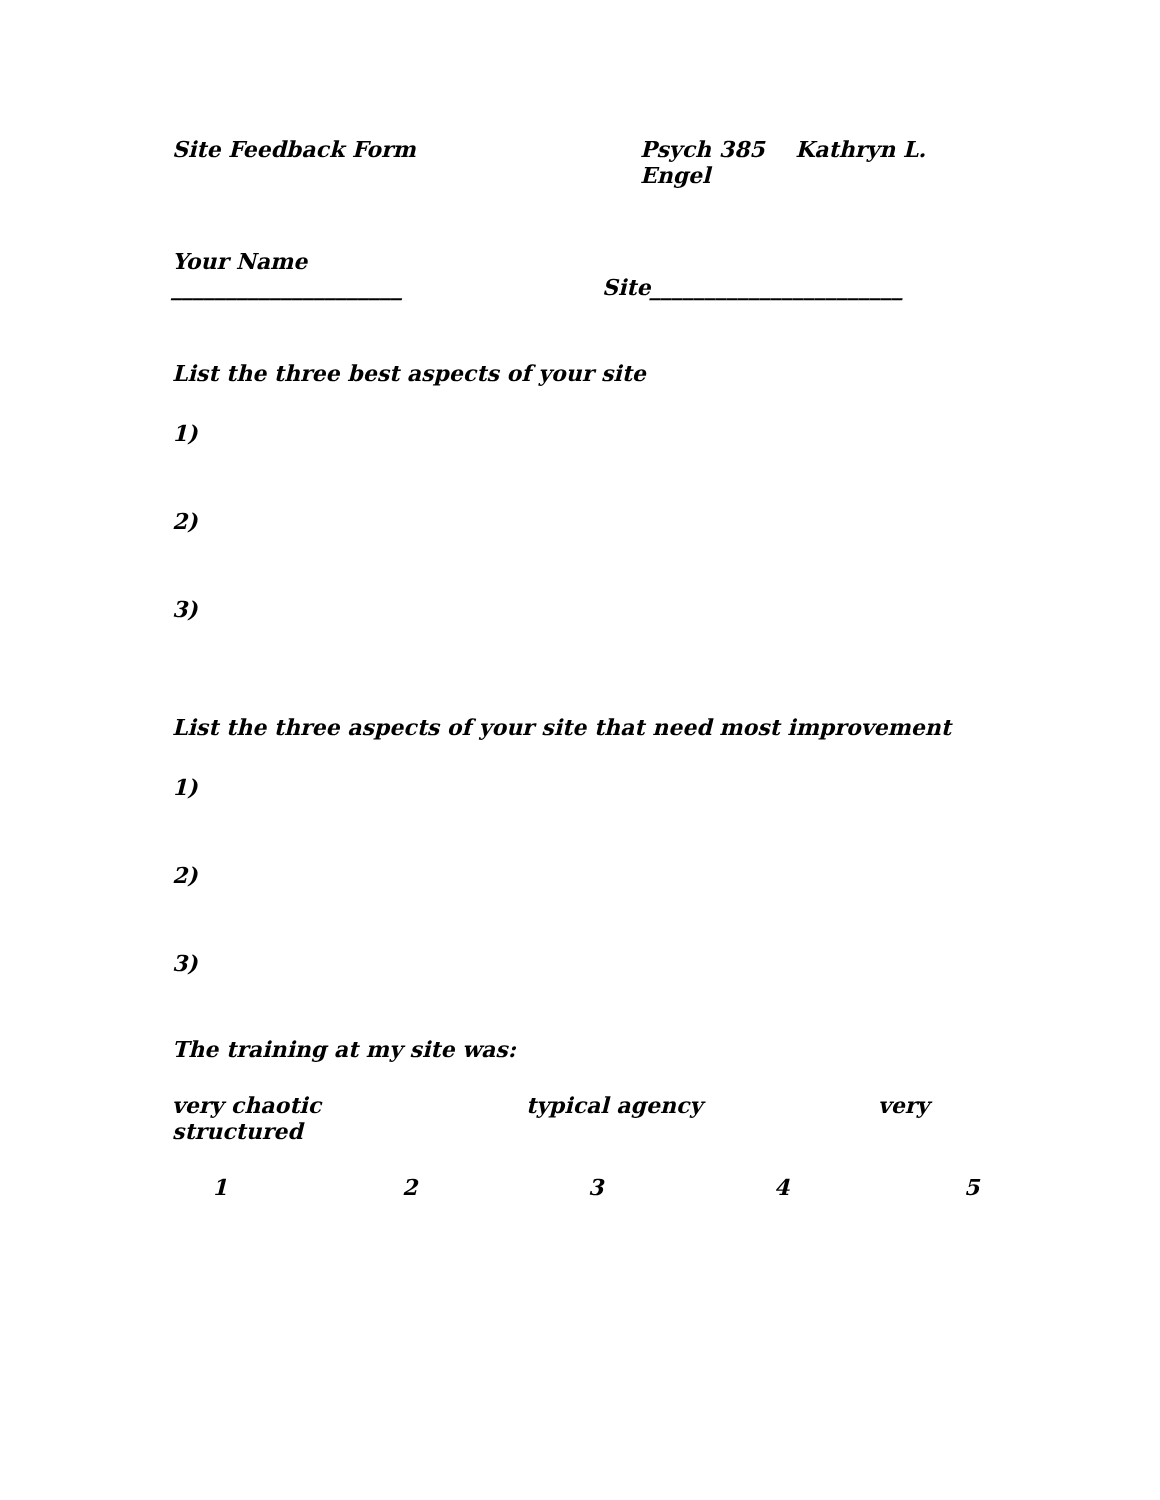Site Feedback Form Psych 385 Kathryn L. Engel
Your Name
_____________________ Site_______________________
List the three best aspects of your site
1)
2)
3)
List the three aspects of your site that need most improvement
1)
2)
3)
The training at my site was:
very chaotic typical agency very
structured
12345